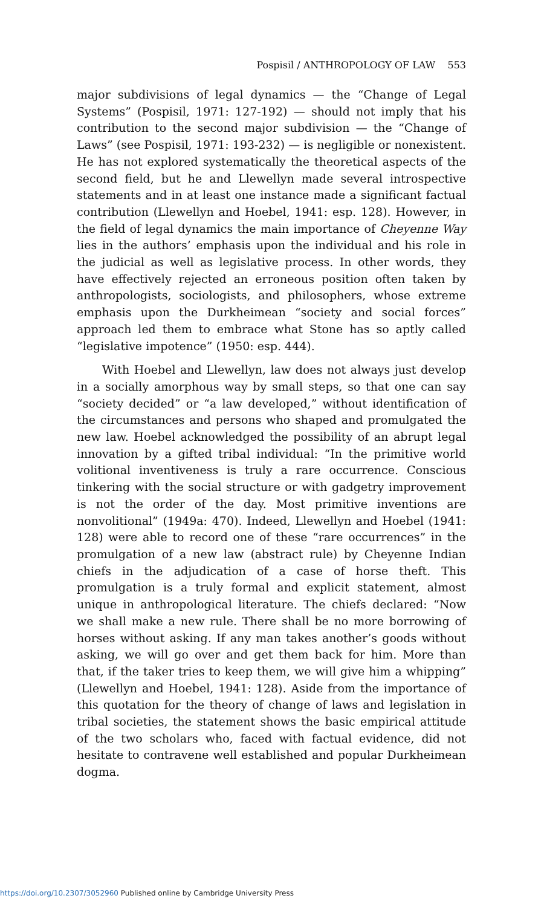Pospisil / ANTHROPOLOGY OF LAW 553
major subdivisions of legal dynamics — the “Change of Legal Systems” (Pospisil, 1971: 127-192) — should not imply that his contribution to the second major subdivision — the “Change of Laws” (see Pospisil, 1971: 193-232) — is negligible or nonexistent. He has not explored systematically the theoretical aspects of the second field, but he and Llewellyn made several introspective statements and in at least one instance made a significant factual contribution (Llewellyn and Hoebel, 1941: esp. 128). However, in the field of legal dynamics the main importance of Cheyenne Way lies in the authors’ emphasis upon the individual and his role in the judicial as well as legislative process. In other words, they have effectively rejected an erroneous position often taken by anthropologists, sociologists, and philosophers, whose extreme emphasis upon the Durkheimean “society and social forces” approach led them to embrace what Stone has so aptly called “legislative impotence” (1950: esp. 444).
With Hoebel and Llewellyn, law does not always just develop in a socially amorphous way by small steps, so that one can say “society decided” or “a law developed,” without identification of the circumstances and persons who shaped and promulgated the new law. Hoebel acknowledged the possibility of an abrupt legal innovation by a gifted tribal individual: “In the primitive world volitional inventiveness is truly a rare occurrence. Conscious tinkering with the social structure or with gadgetry improvement is not the order of the day. Most primitive inventions are nonvolitional” (1949a: 470). Indeed, Llewellyn and Hoebel (1941: 128) were able to record one of these “rare occurrences” in the promulgation of a new law (abstract rule) by Cheyenne Indian chiefs in the adjudication of a case of horse theft. This promulgation is a truly formal and explicit statement, almost unique in anthropological literature. The chiefs declared: “Now we shall make a new rule. There shall be no more borrowing of horses without asking. If any man takes another’s goods without asking, we will go over and get them back for him. More than that, if the taker tries to keep them, we will give him a whipping” (Llewellyn and Hoebel, 1941: 128). Aside from the importance of this quotation for the theory of change of laws and legislation in tribal societies, the statement shows the basic empirical attitude of the two scholars who, faced with factual evidence, did not hesitate to contravene well established and popular Durkheimean dogma.
https://doi.org/10.2307/3052960 Published online by Cambridge University Press